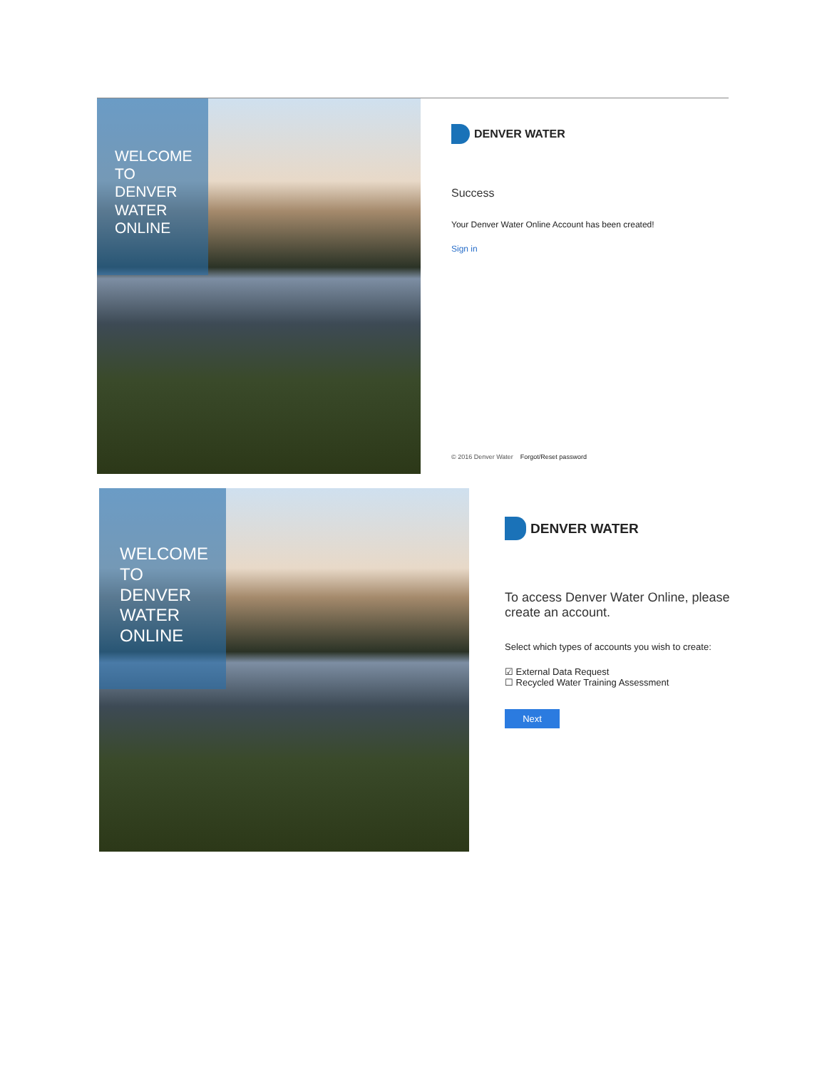WELCOME
TO
DENVER
WATER
ONLINE
DENVER WATER
Success
Your Denver Water Online Account has been created!
Sign in
© 2016 Denver Water Forgot/Reset password
WELCOME
TO
DENVER
WATER
ONLINE
DENVER WATER
To access Denver Water Online, please create an account.
Select which types of accounts you wish to create:
☑ External Data Request
☐ Recycled Water Training Assessment
Next